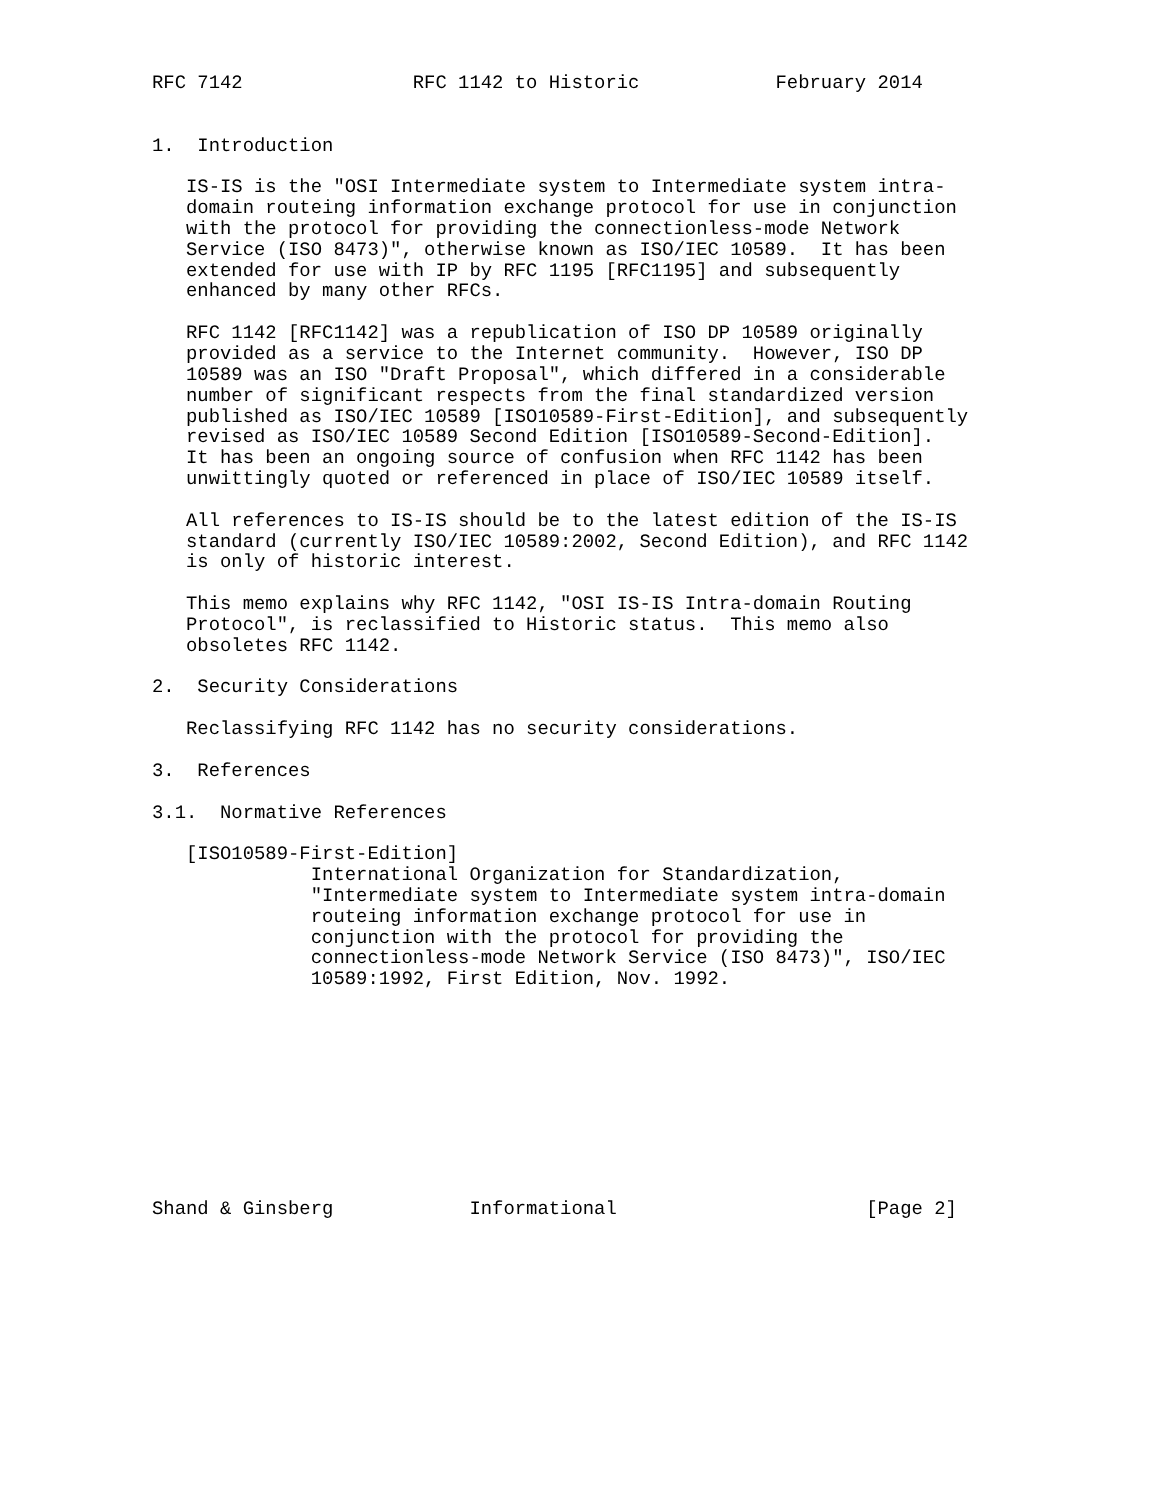RFC 7142               RFC 1142 to Historic            February 2014


1.  Introduction

   IS-IS is the "OSI Intermediate system to Intermediate system intra-
   domain routeing information exchange protocol for use in conjunction
   with the protocol for providing the connectionless-mode Network
   Service (ISO 8473)", otherwise known as ISO/IEC 10589.  It has been
   extended for use with IP by RFC 1195 [RFC1195] and subsequently
   enhanced by many other RFCs.

   RFC 1142 [RFC1142] was a republication of ISO DP 10589 originally
   provided as a service to the Internet community.  However, ISO DP
   10589 was an ISO "Draft Proposal", which differed in a considerable
   number of significant respects from the final standardized version
   published as ISO/IEC 10589 [ISO10589-First-Edition], and subsequently
   revised as ISO/IEC 10589 Second Edition [ISO10589-Second-Edition].
   It has been an ongoing source of confusion when RFC 1142 has been
   unwittingly quoted or referenced in place of ISO/IEC 10589 itself.

   All references to IS-IS should be to the latest edition of the IS-IS
   standard (currently ISO/IEC 10589:2002, Second Edition), and RFC 1142
   is only of historic interest.

   This memo explains why RFC 1142, "OSI IS-IS Intra-domain Routing
   Protocol", is reclassified to Historic status.  This memo also
   obsoletes RFC 1142.

2.  Security Considerations

   Reclassifying RFC 1142 has no security considerations.

3.  References

3.1.  Normative References

   [ISO10589-First-Edition]
              International Organization for Standardization,
              "Intermediate system to Intermediate system intra-domain
              routeing information exchange protocol for use in
              conjunction with the protocol for providing the
              connectionless-mode Network Service (ISO 8473)", ISO/IEC
              10589:1992, First Edition, Nov. 1992.










Shand & Ginsberg            Informational                      [Page 2]